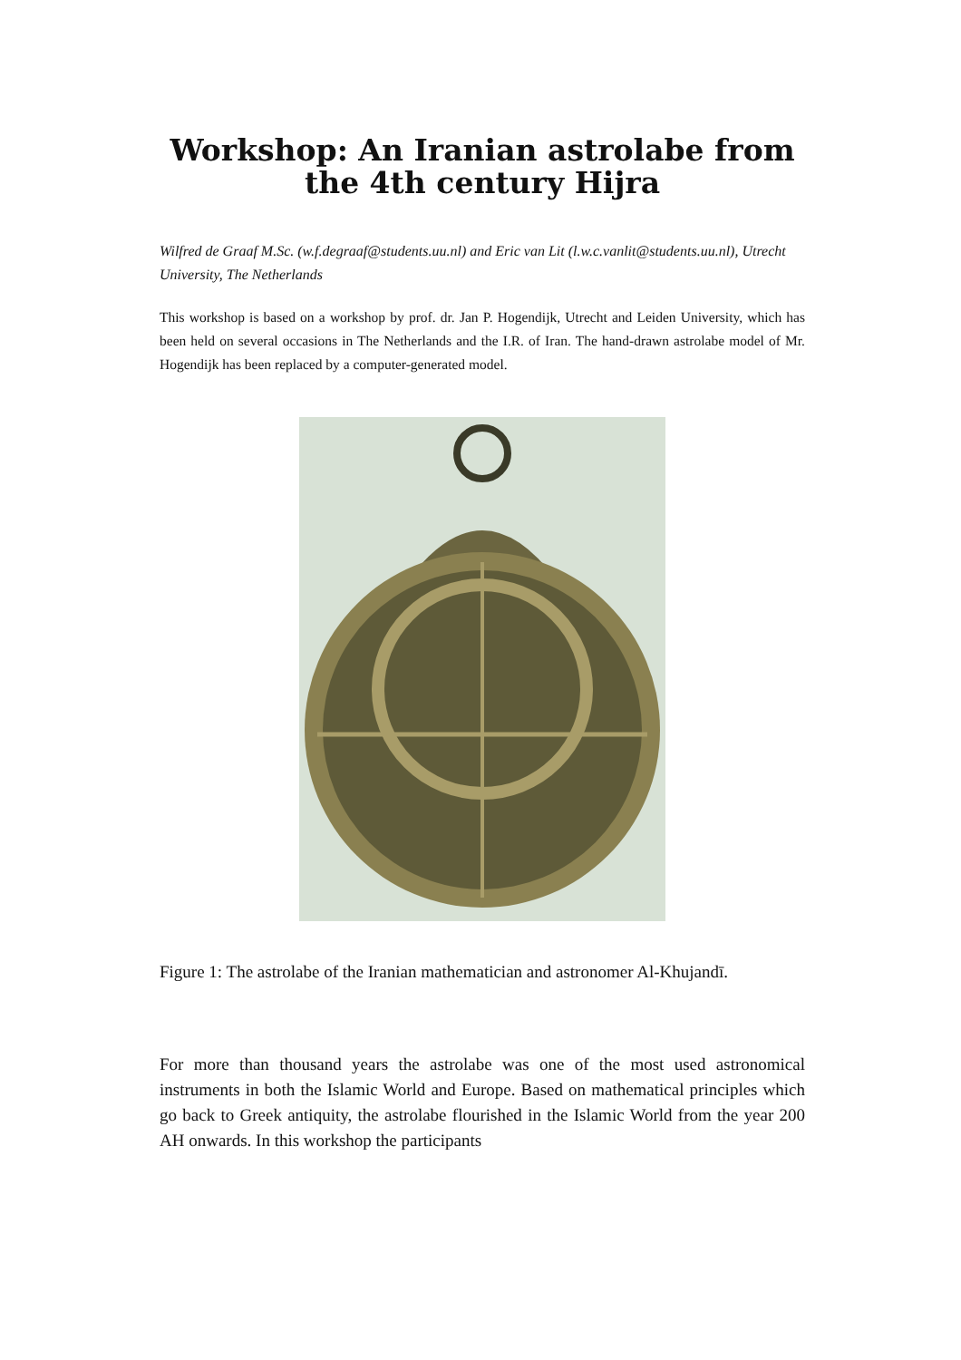Workshop: An Iranian astrolabe from the 4th century Hijra
Wilfred de Graaf M.Sc. (w.f.degraaf@students.uu.nl) and Eric van Lit (l.w.c.vanlit@students.uu.nl), Utrecht University, The Netherlands
This workshop is based on a workshop by prof. dr. Jan P. Hogendijk, Utrecht and Leiden University, which has been held on several occasions in The Netherlands and the I.R. of Iran. The hand-drawn astrolabe model of Mr. Hogendijk has been replaced by a computer-generated model.
Figure 1: The astrolabe of the Iranian mathematician and astronomer Al-Khujandī.
For more than thousand years the astrolabe was one of the most used astronomical instruments in both the Islamic World and Europe. Based on mathematical principles which go back to Greek antiquity, the astrolabe flourished in the Islamic World from the year 200 AH onwards. In this workshop the participants